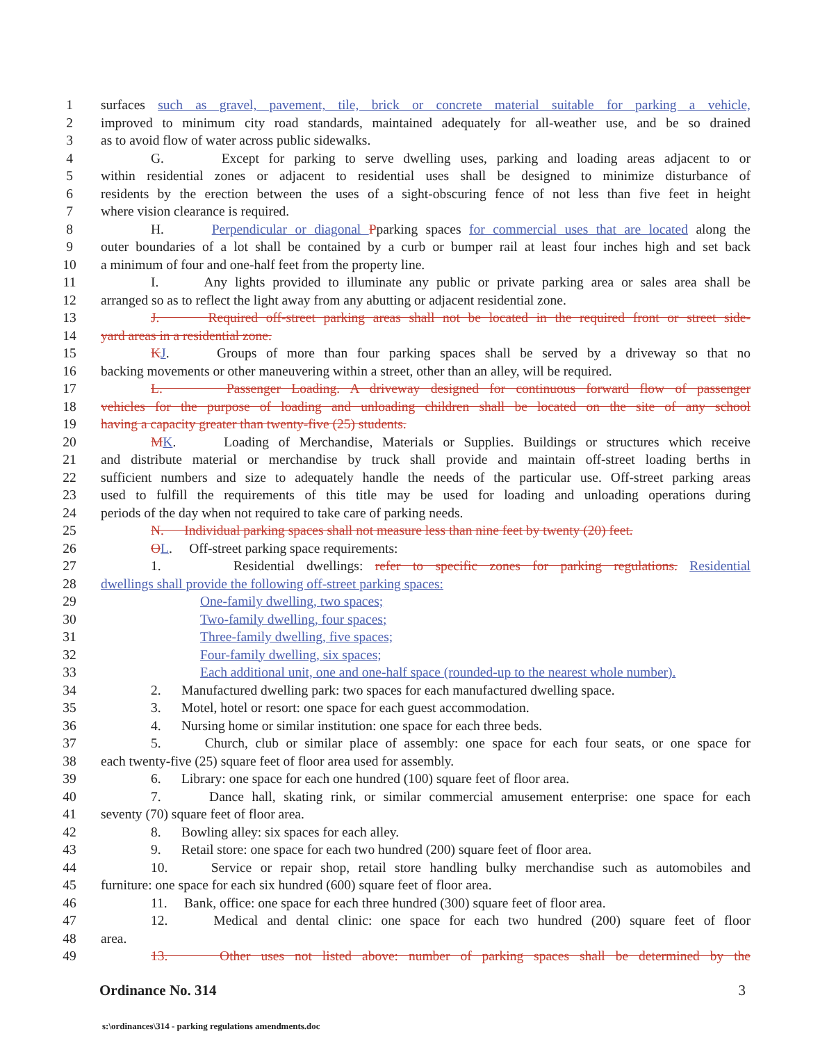1 surfaces such as gravel, pavement, tile, brick or concrete material suitable for parking a vehicle,
2 improved to minimum city road standards, maintained adequately for all-weather use, and be so drained
3 as to avoid flow of water across public sidewalks.
4 G. Except for parking to serve dwelling uses, parking and loading areas adjacent to or
5 within residential zones or adjacent to residential uses shall be designed to minimize disturbance of
6 residents by the erection between the uses of a sight-obscuring fence of not less than five feet in height
7 where vision clearance is required.
8 H. Perpendicular or diagonal Pparking spaces for commercial uses that are located along the
9 outer boundaries of a lot shall be contained by a curb or bumper rail at least four inches high and set back
10 a minimum of four and one-half feet from the property line.
11 I. Any lights provided to illuminate any public or private parking area or sales area shall be
12 arranged so as to reflect the light away from any abutting or adjacent residential zone.
13 J. Required off-street parking areas shall not be located in the required front or street side-
14 yard areas in a residential zone.
15 KJ. Groups of more than four parking spaces shall be served by a driveway so that no
16 backing movements or other maneuvering within a street, other than an alley, will be required.
17 L. Passenger Loading. A driveway designed for continuous forward flow of passenger
18 vehicles for the purpose of loading and unloading children shall be located on the site of any school
19 having a capacity greater than twenty-five (25) students.
20 MK. Loading of Merchandise, Materials or Supplies. Buildings or structures which receive
21 and distribute material or merchandise by truck shall provide and maintain off-street loading berths in
22 sufficient numbers and size to adequately handle the needs of the particular use. Off-street parking areas
23 used to fulfill the requirements of this title may be used for loading and unloading operations during
24 periods of the day when not required to take care of parking needs.
25 N. Individual parking spaces shall not measure less than nine feet by twenty (20) feet.
26 OL. Off-street parking space requirements:
27 1. Residential dwellings: refer to specific zones for parking regulations. Residential
28 dwellings shall provide the following off-street parking spaces:
29 One-family dwelling, two spaces;
30 Two-family dwelling, four spaces;
31 Three-family dwelling, five spaces;
32 Four-family dwelling, six spaces;
33 Each additional unit, one and one-half space (rounded-up to the nearest whole number).
34 2. Manufactured dwelling park: two spaces for each manufactured dwelling space.
35 3. Motel, hotel or resort: one space for each guest accommodation.
36 4. Nursing home or similar institution: one space for each three beds.
37 5. Church, club or similar place of assembly: one space for each four seats, or one space for
38 each twenty-five (25) square feet of floor area used for assembly.
39 6. Library: one space for each one hundred (100) square feet of floor area.
40 7. Dance hall, skating rink, or similar commercial amusement enterprise: one space for each
41 seventy (70) square feet of floor area.
42 8. Bowling alley: six spaces for each alley.
43 9. Retail store: one space for each two hundred (200) square feet of floor area.
44 10. Service or repair shop, retail store handling bulky merchandise such as automobiles and
45 furniture: one space for each six hundred (600) square feet of floor area.
46 11. Bank, office: one space for each three hundred (300) square feet of floor area.
47 12. Medical and dental clinic: one space for each two hundred (200) square feet of floor
48 area.
49 13. Other uses not listed above: number of parking spaces shall be determined by the
Ordinance No. 314 3
s:\ordinances\314 - parking regulations amendments.doc